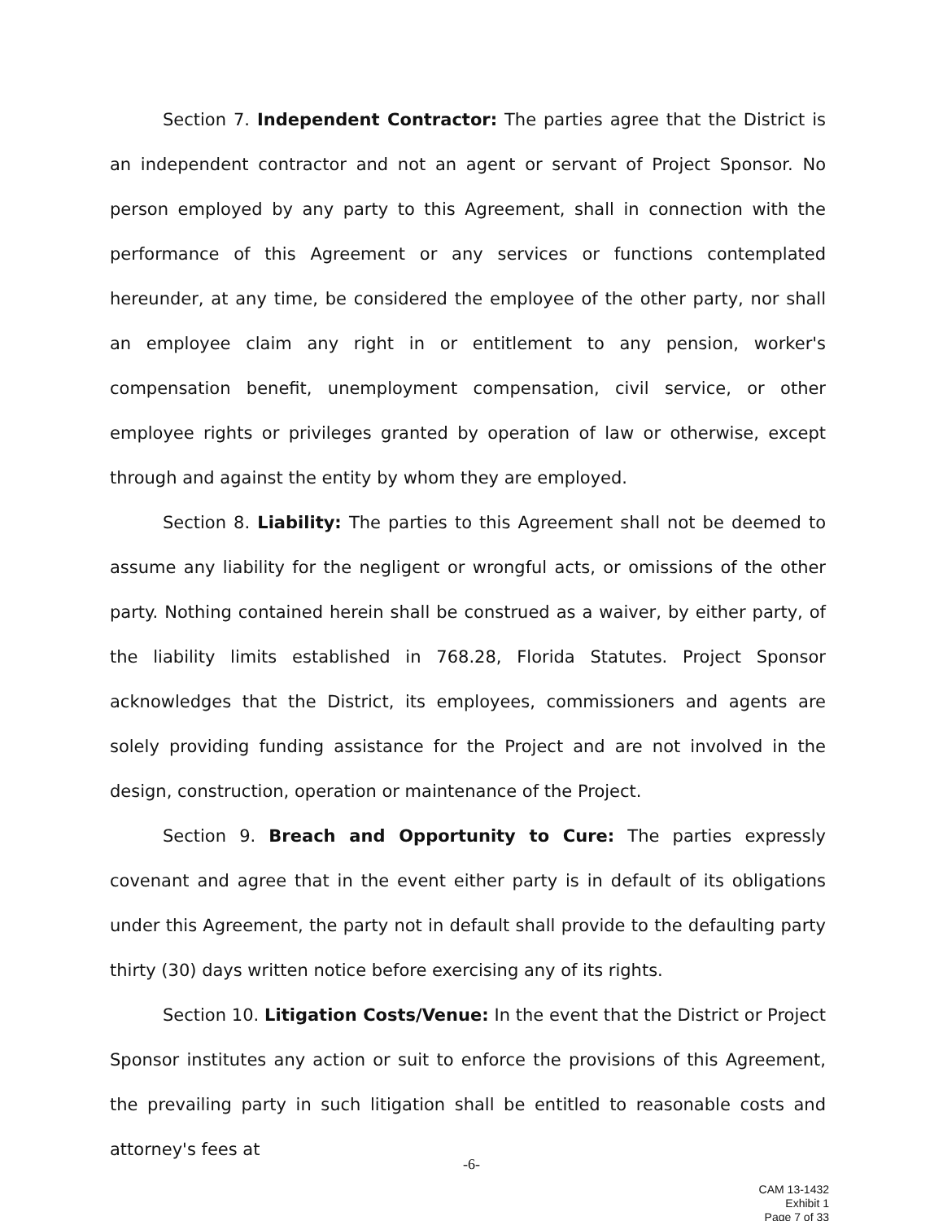Section 7. Independent Contractor: The parties agree that the District is an independent contractor and not an agent or servant of Project Sponsor. No person employed by any party to this Agreement, shall in connection with the performance of this Agreement or any services or functions contemplated hereunder, at any time, be considered the employee of the other party, nor shall an employee claim any right in or entitlement to any pension, worker's compensation benefit, unemployment compensation, civil service, or other employee rights or privileges granted by operation of law or otherwise, except through and against the entity by whom they are employed.
Section 8. Liability: The parties to this Agreement shall not be deemed to assume any liability for the negligent or wrongful acts, or omissions of the other party. Nothing contained herein shall be construed as a waiver, by either party, of the liability limits established in 768.28, Florida Statutes. Project Sponsor acknowledges that the District, its employees, commissioners and agents are solely providing funding assistance for the Project and are not involved in the design, construction, operation or maintenance of the Project.
Section 9. Breach and Opportunity to Cure: The parties expressly covenant and agree that in the event either party is in default of its obligations under this Agreement, the party not in default shall provide to the defaulting party thirty (30) days written notice before exercising any of its rights.
Section 10. Litigation Costs/Venue: In the event that the District or Project Sponsor institutes any action or suit to enforce the provisions of this Agreement, the prevailing party in such litigation shall be entitled to reasonable costs and attorney's fees at
-6-
CAM 13-1432
Exhibit 1
Page 7 of 33